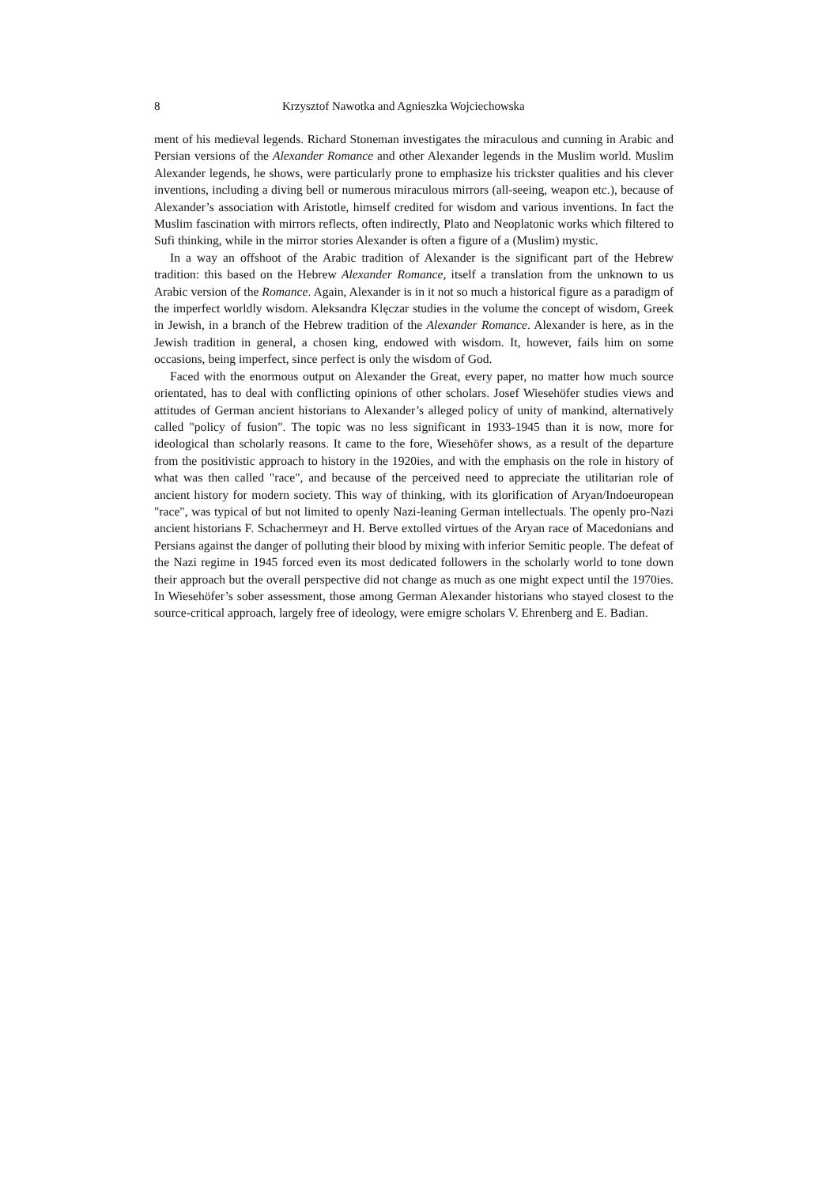8 Krzysztof Nawotka and Agnieszka Wojciechowska
ment of his medieval legends. Richard Stoneman investigates the miraculous and cunning in Arabic and Persian versions of the Alexander Romance and other Alexander legends in the Muslim world. Muslim Alexander legends, he shows, were particularly prone to emphasize his trickster qualities and his clever inventions, including a diving bell or numerous miraculous mirrors (all-seeing, weapon etc.), because of Alexander’s association with Aristotle, himself credited for wisdom and various inventions. In fact the Muslim fascination with mirrors reflects, often indirectly, Plato and Neoplatonic works which filtered to Sufi thinking, while in the mirror stories Alexander is often a figure of a (Muslim) mystic.
In a way an offshoot of the Arabic tradition of Alexander is the significant part of the Hebrew tradition: this based on the Hebrew Alexander Romance, itself a translation from the unknown to us Arabic version of the Romance. Again, Alexander is in it not so much a historical figure as a paradigm of the imperfect worldly wisdom. Aleksandra Klęczar studies in the volume the concept of wisdom, Greek in Jewish, in a branch of the Hebrew tradition of the Alexander Romance. Alexander is here, as in the Jewish tradition in general, a chosen king, endowed with wisdom. It, however, fails him on some occasions, being imperfect, since perfect is only the wisdom of God.
Faced with the enormous output on Alexander the Great, every paper, no matter how much source orientated, has to deal with conflicting opinions of other scholars. Josef Wiesehöfer studies views and attitudes of German ancient historians to Alexander’s alleged policy of unity of mankind, alternatively called "policy of fusion". The topic was no less significant in 1933-1945 than it is now, more for ideological than scholarly reasons. It came to the fore, Wiesehöfer shows, as a result of the departure from the positivistic approach to history in the 1920ies, and with the emphasis on the role in history of what was then called "race", and because of the perceived need to appreciate the utilitarian role of ancient history for modern society. This way of thinking, with its glorification of Aryan/Indoeuropean "race", was typical of but not limited to openly Nazi-leaning German intellectuals. The openly pro-Nazi ancient historians F. Schachermeyr and H. Berve extolled virtues of the Aryan race of Macedonians and Persians against the danger of polluting their blood by mixing with inferior Semitic people. The defeat of the Nazi regime in 1945 forced even its most dedicated followers in the scholarly world to tone down their approach but the overall perspective did not change as much as one might expect until the 1970ies. In Wiesehöfer’s sober assessment, those among German Alexander historians who stayed closest to the source-critical approach, largely free of ideology, were emigre scholars V. Ehrenberg and E. Badian.